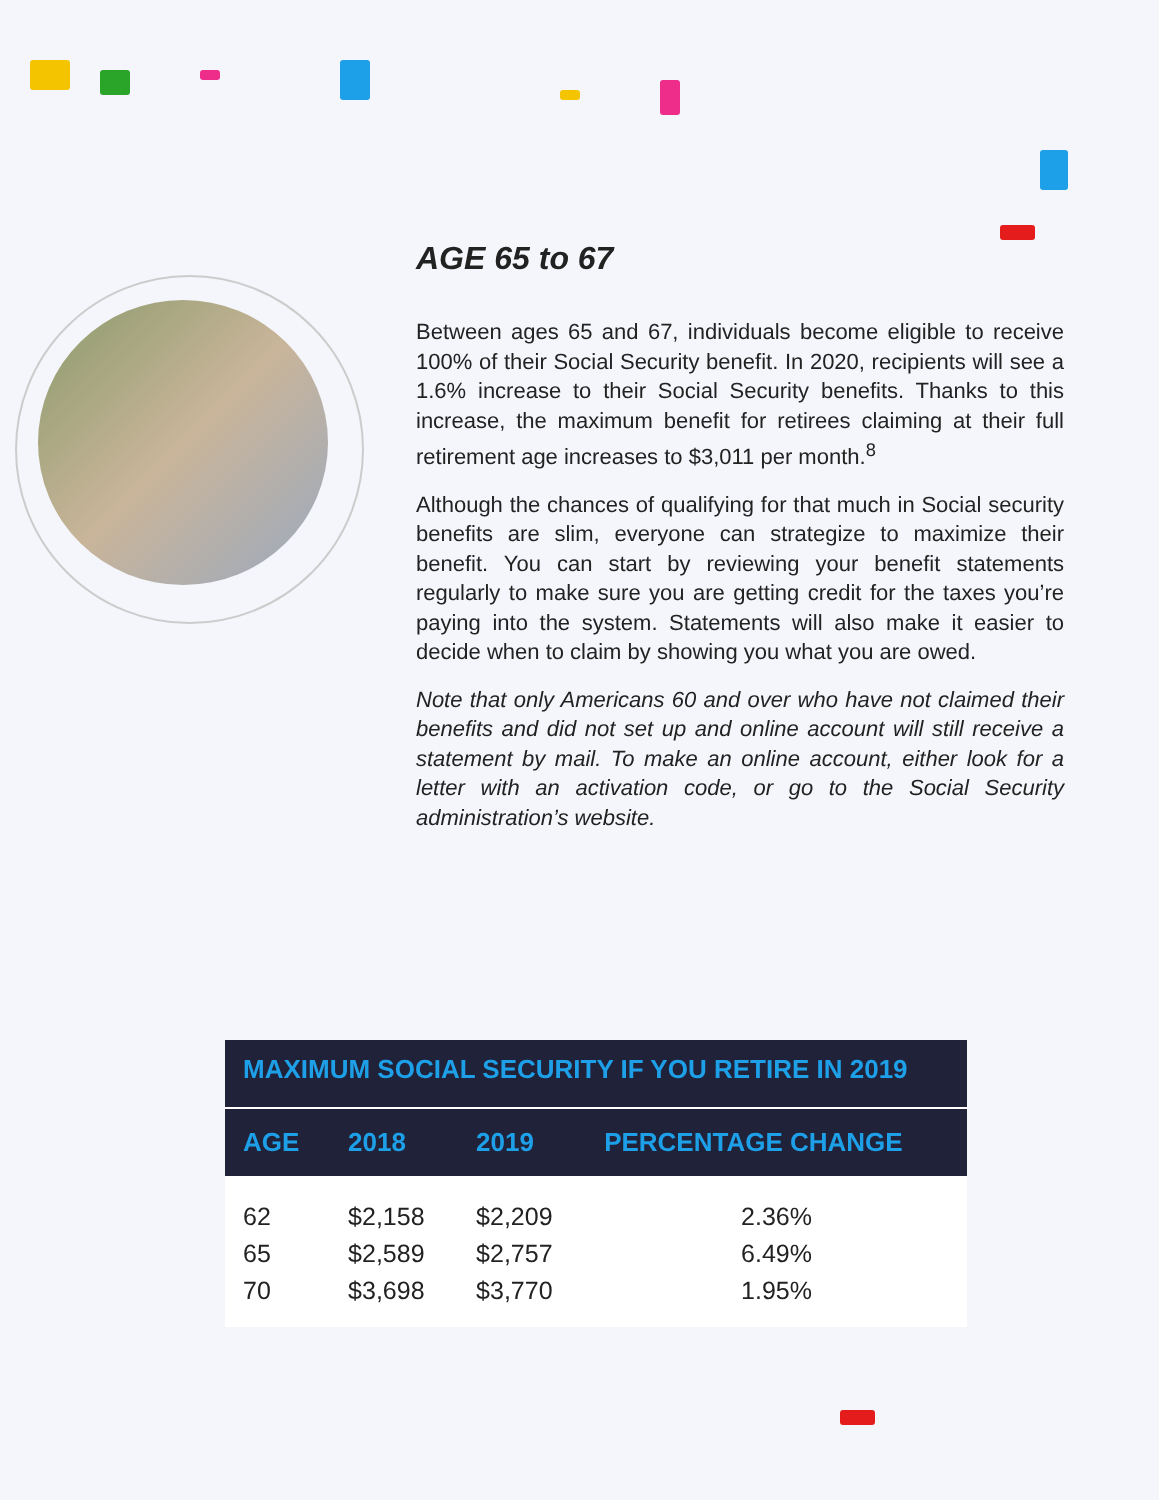AGE 65 to 67
Between ages 65 and 67, individuals become eligible to receive 100% of their Social Security benefit. In 2020, recipients will see a 1.6% increase to their Social Security benefits. Thanks to this increase, the maximum benefit for retirees claiming at their full retirement age increases to $3,011 per month.<sup>8</sup>
Although the chances of qualifying for that much in Social security benefits are slim, everyone can strategize to maximize their benefit. You can start by reviewing your benefit statements regularly to make sure you are getting credit for the taxes you’re paying into the system. Statements will also make it easier to decide when to claim by showing you what you are owed.
Note that only Americans 60 and over who have not claimed their benefits and did not set up and online account will still receive a statement by mail. To make an online account, either look for a letter with an activation code, or go to the Social Security administration’s website.
| MAXIMUM SOCIAL SECURITY IF YOU RETIRE IN 2019 | | | |
| --- | --- | --- | --- |
| AGE | 2018 | 2019 | PERCENTAGE CHANGE |
| 62 | $2,158 | $2,209 | 2.36% |
| 65 | $2,589 | $2,757 | 6.49% |
| 70 | $3,698 | $3,770 | 1.95% |